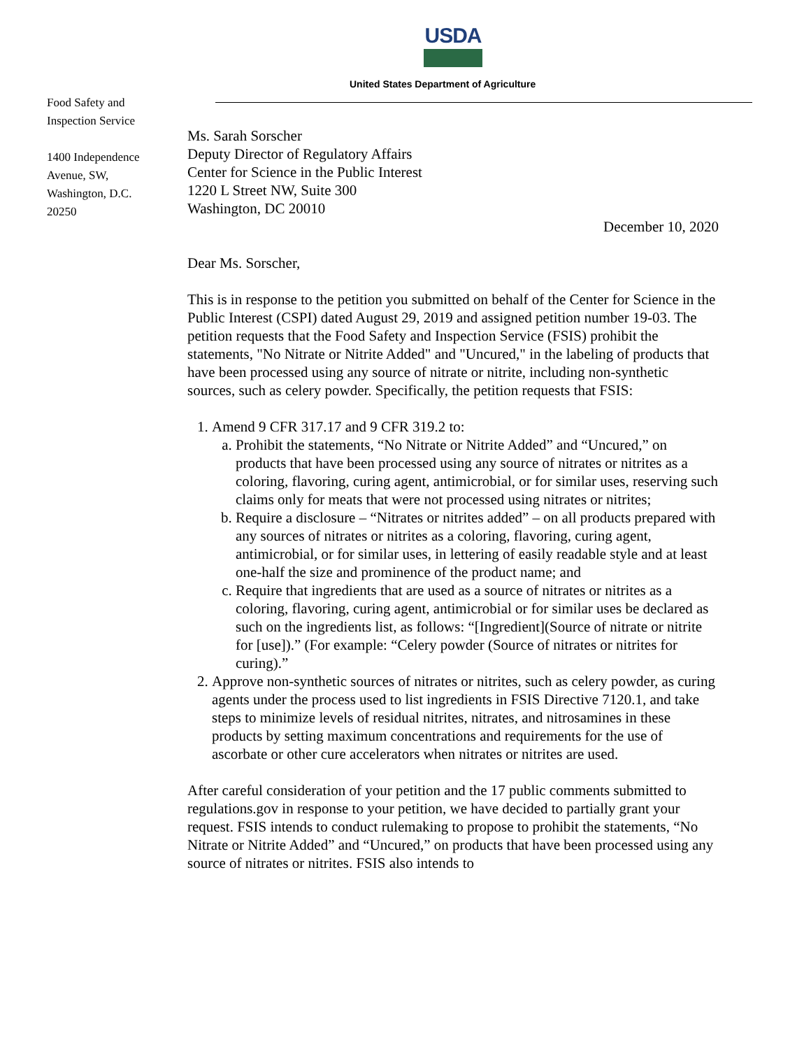USDA
United States Department of Agriculture
Food Safety and
Inspection Service
1400 Independence
Avenue, SW,
Washington, D.C.
20250
Ms. Sarah Sorscher
Deputy Director of Regulatory Affairs
Center for Science in the Public Interest
1220 L Street NW, Suite 300
Washington, DC 20010
December 10, 2020
Dear Ms. Sorscher,
This is in response to the petition you submitted on behalf of the Center for Science in the Public Interest (CSPI) dated August 29, 2019 and assigned petition number 19-03. The petition requests that the Food Safety and Inspection Service (FSIS) prohibit the statements, "No Nitrate or Nitrite Added" and "Uncured," in the labeling of products that have been processed using any source of nitrate or nitrite, including non-synthetic sources, such as celery powder. Specifically, the petition requests that FSIS:
1. Amend 9 CFR 317.17 and 9 CFR 319.2 to:
a. Prohibit the statements, “No Nitrate or Nitrite Added” and “Uncured,” on products that have been processed using any source of nitrates or nitrites as a coloring, flavoring, curing agent, antimicrobial, or for similar uses, reserving such claims only for meats that were not processed using nitrates or nitrites;
b. Require a disclosure – “Nitrates or nitrites added” – on all products prepared with any sources of nitrates or nitrites as a coloring, flavoring, curing agent, antimicrobial, or for similar uses, in lettering of easily readable style and at least one-half the size and prominence of the product name; and
c. Require that ingredients that are used as a source of nitrates or nitrites as a coloring, flavoring, curing agent, antimicrobial or for similar uses be declared as such on the ingredients list, as follows: “[Ingredient](Source of nitrate or nitrite for [use]).” (For example: “Celery powder (Source of nitrates or nitrites for curing).”
2. Approve non-synthetic sources of nitrates or nitrites, such as celery powder, as curing agents under the process used to list ingredients in FSIS Directive 7120.1, and take steps to minimize levels of residual nitrites, nitrates, and nitrosamines in these products by setting maximum concentrations and requirements for the use of ascorbate or other cure accelerators when nitrates or nitrites are used.
After careful consideration of your petition and the 17 public comments submitted to regulations.gov in response to your petition, we have decided to partially grant your request. FSIS intends to conduct rulemaking to propose to prohibit the statements, “No Nitrate or Nitrite Added” and “Uncured,” on products that have been processed using any source of nitrates or nitrites. FSIS also intends to